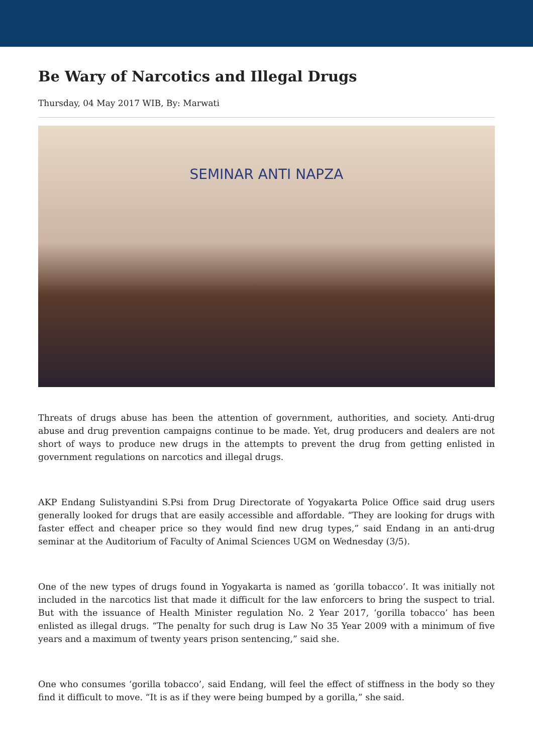Be Wary of Narcotics and Illegal Drugs
Thursday, 04 May 2017 WIB, By: Marwati
SEMINAR ANTI NAPZA
Threats of drugs abuse has been the attention of government, authorities, and society. Anti-drug abuse and drug prevention campaigns continue to be made. Yet, drug producers and dealers are not short of ways to produce new drugs in the attempts to prevent the drug from getting enlisted in government regulations on narcotics and illegal drugs.
AKP Endang Sulistyandini S.Psi from Drug Directorate of Yogyakarta Police Office said drug users generally looked for drugs that are easily accessible and affordable. “They are looking for drugs with faster effect and cheaper price so they would find new drug types,” said Endang in an anti-drug seminar at the Auditorium of Faculty of Animal Sciences UGM on Wednesday (3/5).
One of the new types of drugs found in Yogyakarta is named as ‘gorilla tobacco’. It was initially not included in the narcotics list that made it difficult for the law enforcers to bring the suspect to trial. But with the issuance of Health Minister regulation No. 2 Year 2017, ‘gorilla tobacco’ has been enlisted as illegal drugs. “The penalty for such drug is Law No 35 Year 2009 with a minimum of five years and a maximum of twenty years prison sentencing,” said she.
One who consumes ‘gorilla tobacco’, said Endang, will feel the effect of stiffness in the body so they find it difficult to move. “It is as if they were being bumped by a gorilla,” she said.